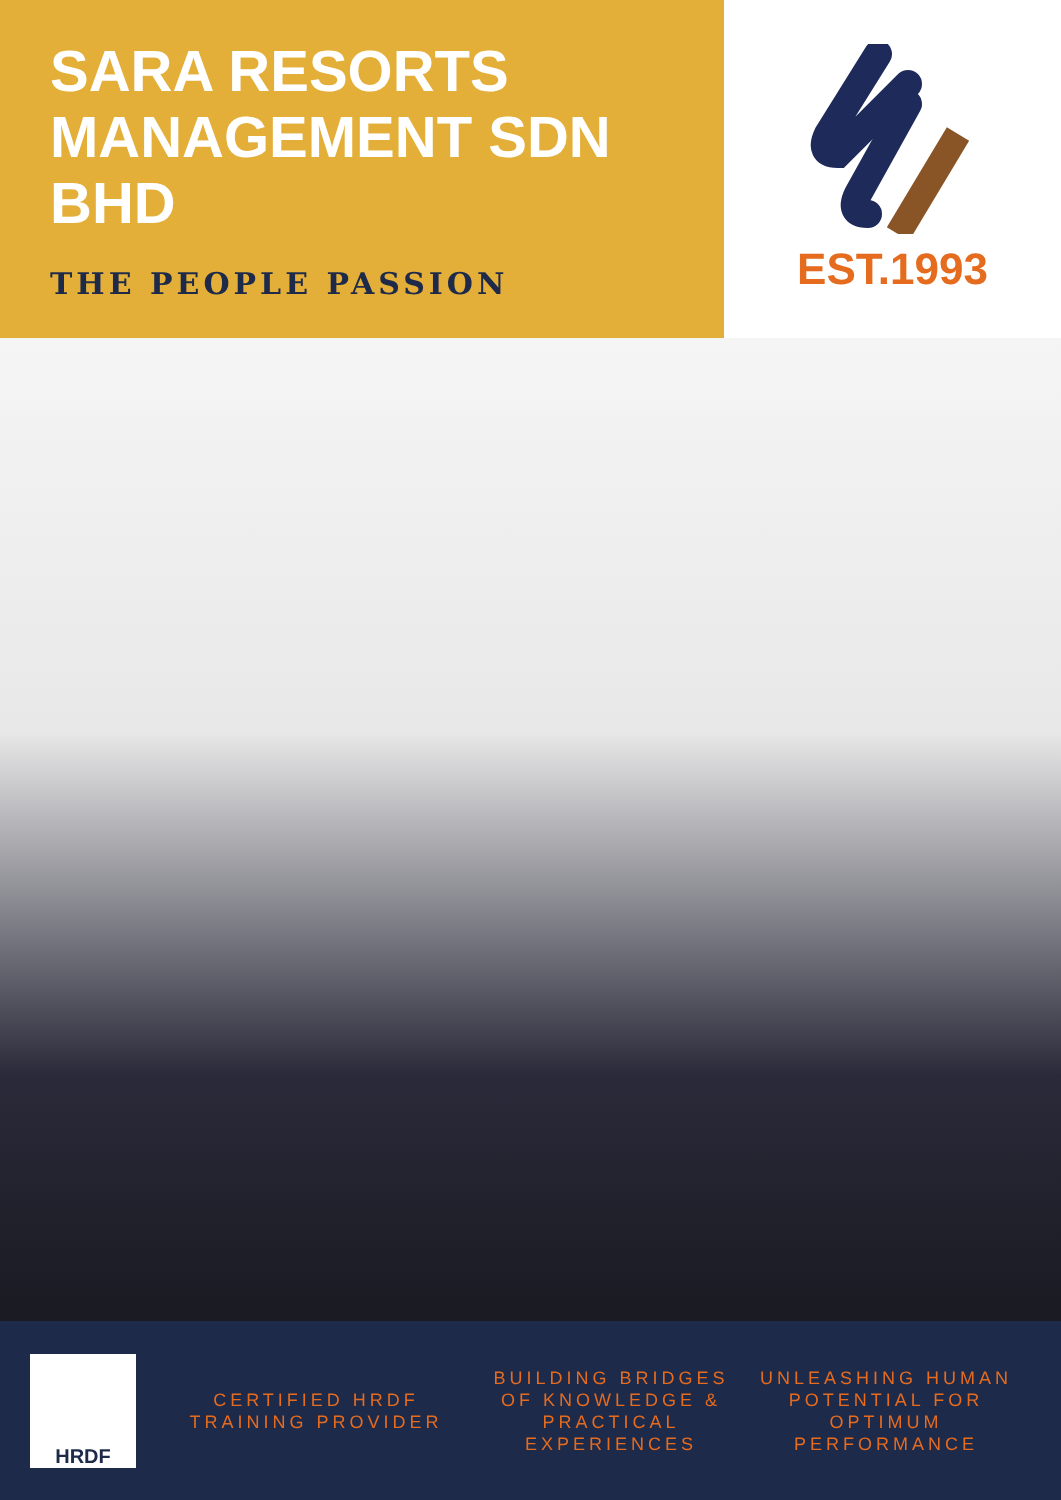SARA RESORTS MANAGEMENT SDN BHD
THE PEOPLE PASSION
EST.1993
HRDF
CERTIFIED HRDF TRAINING PROVIDER
BUILDING BRIDGES OF KNOWLEDGE & PRACTICAL EXPERIENCES
UNLEASHING HUMAN POTENTIAL FOR OPTIMUM PERFORMANCE